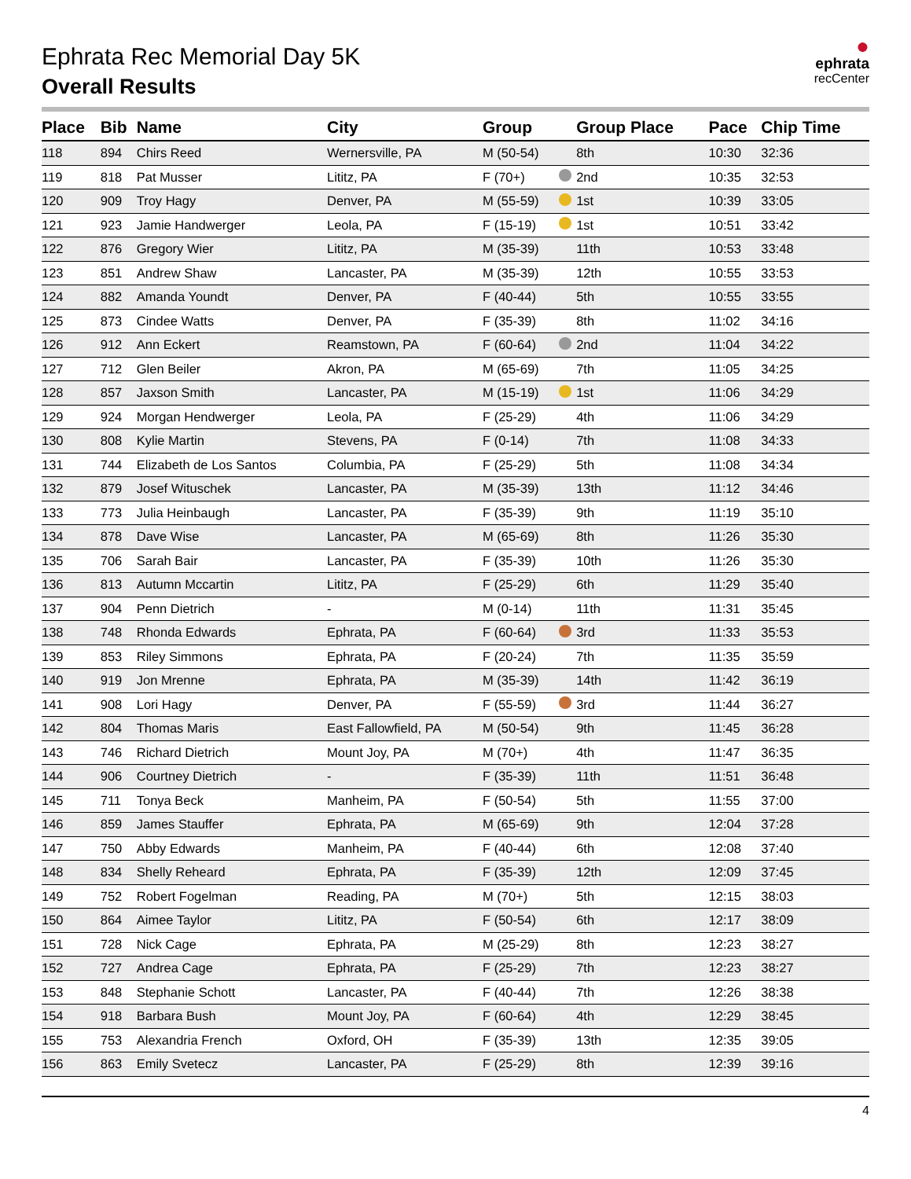●
ephrata
recCenter
Ephrata Rec Memorial Day 5K
Overall Results
| Place | Bib | Name | City | Group | | Group Place | Pace | Chip Time |
| --- | --- | --- | --- | --- | --- | --- | --- | --- |
| 118 | 894 | Chirs Reed | Wernersville, PA | M (50-54) | | 8th | 10:30 | 32:36 |
| 119 | 818 | Pat Musser | Lititz, PA | F (70+) | | 2nd | 10:35 | 32:53 |
| 120 | 909 | Troy Hagy | Denver, PA | M (55-59) | | 1st | 10:39 | 33:05 |
| 121 | 923 | Jamie Handwerger | Leola, PA | F (15-19) | | 1st | 10:51 | 33:42 |
| 122 | 876 | Gregory Wier | Lititz, PA | M (35-39) | | 11th | 10:53 | 33:48 |
| 123 | 851 | Andrew Shaw | Lancaster, PA | M (35-39) | | 12th | 10:55 | 33:53 |
| 124 | 882 | Amanda Youndt | Denver, PA | F (40-44) | | 5th | 10:55 | 33:55 |
| 125 | 873 | Cindee Watts | Denver, PA | F (35-39) | | 8th | 11:02 | 34:16 |
| 126 | 912 | Ann Eckert | Reamstown, PA | F (60-64) | | 2nd | 11:04 | 34:22 |
| 127 | 712 | Glen Beiler | Akron, PA | M (65-69) | | 7th | 11:05 | 34:25 |
| 128 | 857 | Jaxson Smith | Lancaster, PA | M (15-19) | | 1st | 11:06 | 34:29 |
| 129 | 924 | Morgan Hendwerger | Leola, PA | F (25-29) | | 4th | 11:06 | 34:29 |
| 130 | 808 | Kylie Martin | Stevens, PA | F (0-14) | | 7th | 11:08 | 34:33 |
| 131 | 744 | Elizabeth de Los Santos | Columbia, PA | F (25-29) | | 5th | 11:08 | 34:34 |
| 132 | 879 | Josef Wituschek | Lancaster, PA | M (35-39) | | 13th | 11:12 | 34:46 |
| 133 | 773 | Julia Heinbaugh | Lancaster, PA | F (35-39) | | 9th | 11:19 | 35:10 |
| 134 | 878 | Dave Wise | Lancaster, PA | M (65-69) | | 8th | 11:26 | 35:30 |
| 135 | 706 | Sarah Bair | Lancaster, PA | F (35-39) | | 10th | 11:26 | 35:30 |
| 136 | 813 | Autumn Mccartin | Lititz, PA | F (25-29) | | 6th | 11:29 | 35:40 |
| 137 | 904 | Penn Dietrich | - | M (0-14) | | 11th | 11:31 | 35:45 |
| 138 | 748 | Rhonda Edwards | Ephrata, PA | F (60-64) | | 3rd | 11:33 | 35:53 |
| 139 | 853 | Riley Simmons | Ephrata, PA | F (20-24) | | 7th | 11:35 | 35:59 |
| 140 | 919 | Jon Mrenne | Ephrata, PA | M (35-39) | | 14th | 11:42 | 36:19 |
| 141 | 908 | Lori Hagy | Denver, PA | F (55-59) | | 3rd | 11:44 | 36:27 |
| 142 | 804 | Thomas Maris | East Fallowfield, PA | M (50-54) | | 9th | 11:45 | 36:28 |
| 143 | 746 | Richard Dietrich | Mount Joy, PA | M (70+) | | 4th | 11:47 | 36:35 |
| 144 | 906 | Courtney Dietrich | - | F (35-39) | | 11th | 11:51 | 36:48 |
| 145 | 711 | Tonya Beck | Manheim, PA | F (50-54) | | 5th | 11:55 | 37:00 |
| 146 | 859 | James Stauffer | Ephrata, PA | M (65-69) | | 9th | 12:04 | 37:28 |
| 147 | 750 | Abby Edwards | Manheim, PA | F (40-44) | | 6th | 12:08 | 37:40 |
| 148 | 834 | Shelly Reheard | Ephrata, PA | F (35-39) | | 12th | 12:09 | 37:45 |
| 149 | 752 | Robert Fogelman | Reading, PA | M (70+) | | 5th | 12:15 | 38:03 |
| 150 | 864 | Aimee Taylor | Lititz, PA | F (50-54) | | 6th | 12:17 | 38:09 |
| 151 | 728 | Nick Cage | Ephrata, PA | M (25-29) | | 8th | 12:23 | 38:27 |
| 152 | 727 | Andrea Cage | Ephrata, PA | F (25-29) | | 7th | 12:23 | 38:27 |
| 153 | 848 | Stephanie Schott | Lancaster, PA | F (40-44) | | 7th | 12:26 | 38:38 |
| 154 | 918 | Barbara Bush | Mount Joy, PA | F (60-64) | | 4th | 12:29 | 38:45 |
| 155 | 753 | Alexandria French | Oxford, OH | F (35-39) | | 13th | 12:35 | 39:05 |
| 156 | 863 | Emily Svetecz | Lancaster, PA | F (25-29) | | 8th | 12:39 | 39:16 |
4